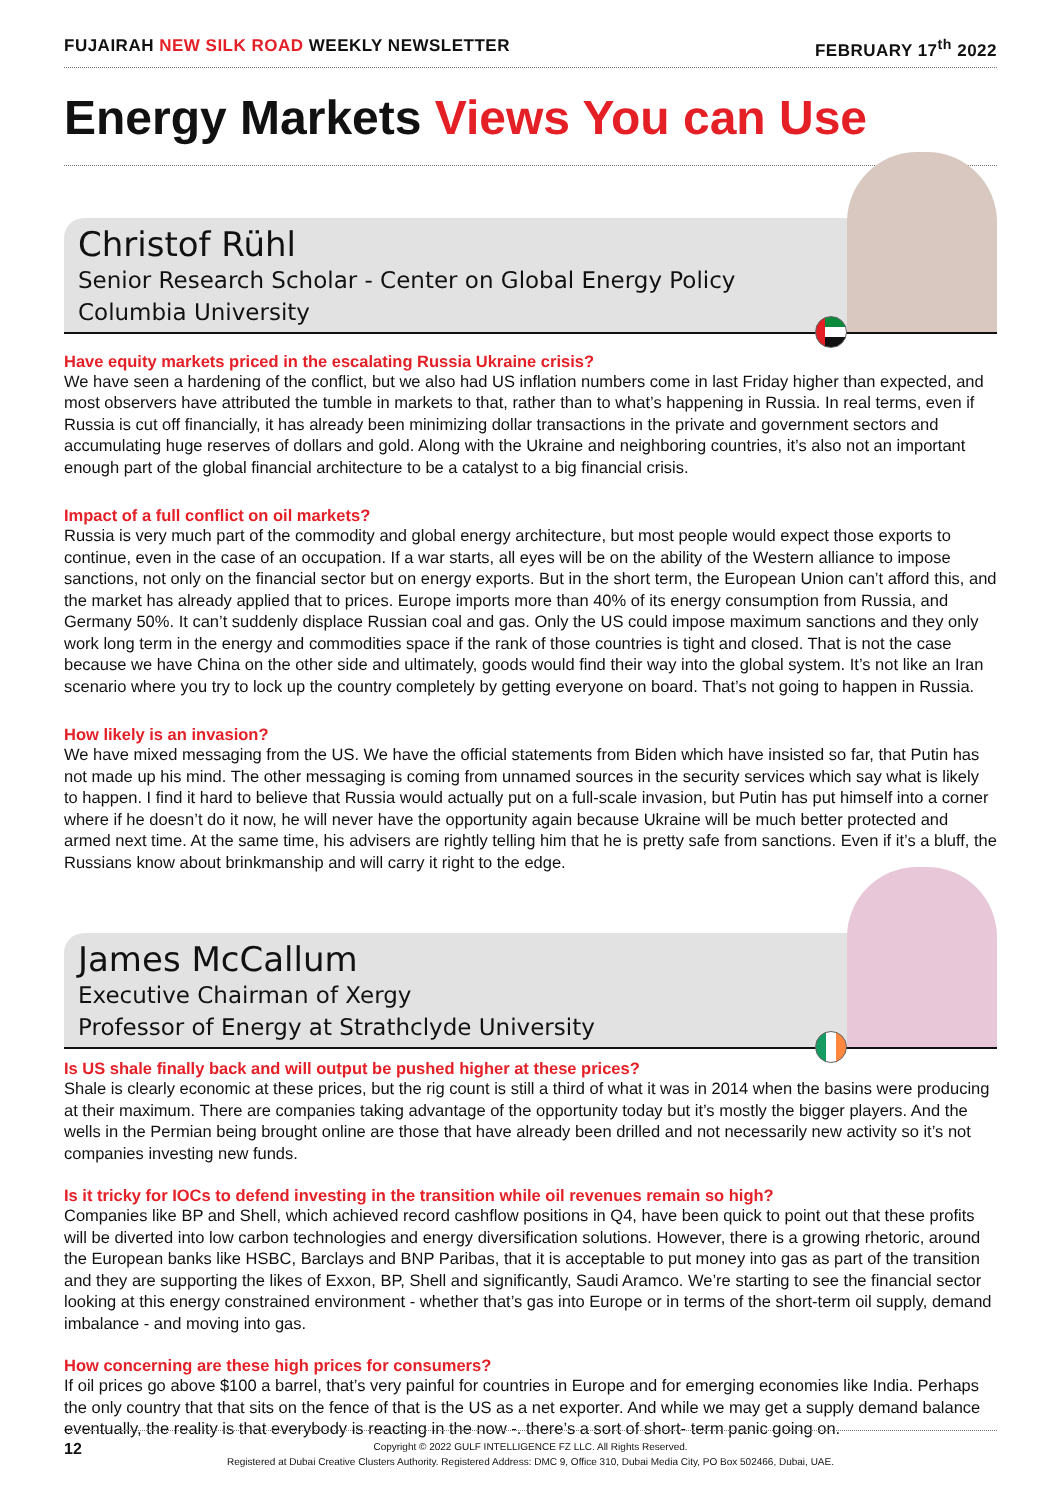FUJAIRAH NEW SILK ROAD WEEKLY NEWSLETTER FEBRUARY 17<sup>th</sup> 2022
Energy Markets Views You can Use
Christof Rühl
Senior Research Scholar - Center on Global Energy Policy
Columbia University
Have equity markets priced in the escalating Russia Ukraine crisis?
We have seen a hardening of the conflict, but we also had US inflation numbers come in last Friday higher than expected, and most observers have attributed the tumble in markets to that, rather than to what’s happening in Russia. In real terms, even if Russia is cut off financially, it has already been minimizing dollar transactions in the private and government sectors and accumulating huge reserves of dollars and gold. Along with the Ukraine and neighboring countries, it’s also not an important enough part of the global financial architecture to be a catalyst to a big financial crisis.
Impact of a full conflict on oil markets?
Russia is very much part of the commodity and global energy architecture, but most people would expect those exports to continue, even in the case of an occupation. If a war starts, all eyes will be on the ability of the Western alliance to impose sanctions, not only on the financial sector but on energy exports. But in the short term, the European Union can’t afford this, and the market has already applied that to prices. Europe imports more than 40% of its energy consumption from Russia, and Germany 50%. It can’t suddenly displace Russian coal and gas. Only the US could impose maximum sanctions and they only work long term in the energy and commodities space if the rank of those countries is tight and closed. That is not the case because we have China on the other side and ultimately, goods would find their way into the global system. It’s not like an Iran scenario where you try to lock up the country completely by getting everyone on board. That’s not going to happen in Russia.
How likely is an invasion?
We have mixed messaging from the US. We have the official statements from Biden which have insisted so far, that Putin has not made up his mind. The other messaging is coming from unnamed sources in the security services which say what is likely to happen. I find it hard to believe that Russia would actually put on a full-scale invasion, but Putin has put himself into a corner where if he doesn’t do it now, he will never have the opportunity again because Ukraine will be much better protected and armed next time. At the same time, his advisers are rightly telling him that he is pretty safe from sanctions. Even if it’s a bluff, the Russians know about brinkmanship and will carry it right to the edge.
James McCallum
Executive Chairman of Xergy
Professor of Energy at Strathclyde University
Is US shale finally back and will output be pushed higher at these prices?
Shale is clearly economic at these prices, but the rig count is still a third of what it was in 2014 when the basins were producing at their maximum. There are companies taking advantage of the opportunity today but it’s mostly the bigger players. And the wells in the Permian being brought online are those that have already been drilled and not necessarily new activity so it’s not companies investing new funds.
Is it tricky for IOCs to defend investing in the transition while oil revenues remain so high?
Companies like BP and Shell, which achieved record cashflow positions in Q4, have been quick to point out that these profits will be diverted into low carbon technologies and energy diversification solutions. However, there is a growing rhetoric, around the European banks like HSBC, Barclays and BNP Paribas, that it is acceptable to put money into gas as part of the transition and they are supporting the likes of Exxon, BP, Shell and significantly, Saudi Aramco. We’re starting to see the financial sector looking at this energy constrained environment - whether that’s gas into Europe or in terms of the short-term oil supply, demand imbalance - and moving into gas.
How concerning are these high prices for consumers?
If oil prices go above $100 a barrel, that’s very painful for countries in Europe and for emerging economies like India. Perhaps the only country that that sits on the fence of that is the US as a net exporter. And while we may get a supply demand balance eventually, the reality is that everybody is reacting in the now -. there’s a sort of short- term panic going on.
12 Copyright © 2022 GULF INTELLIGENCE FZ LLC. All Rights Reserved.
Registered at Dubai Creative Clusters Authority. Registered Address: DMC 9, Office 310, Dubai Media City, PO Box 502466, Dubai, UAE.